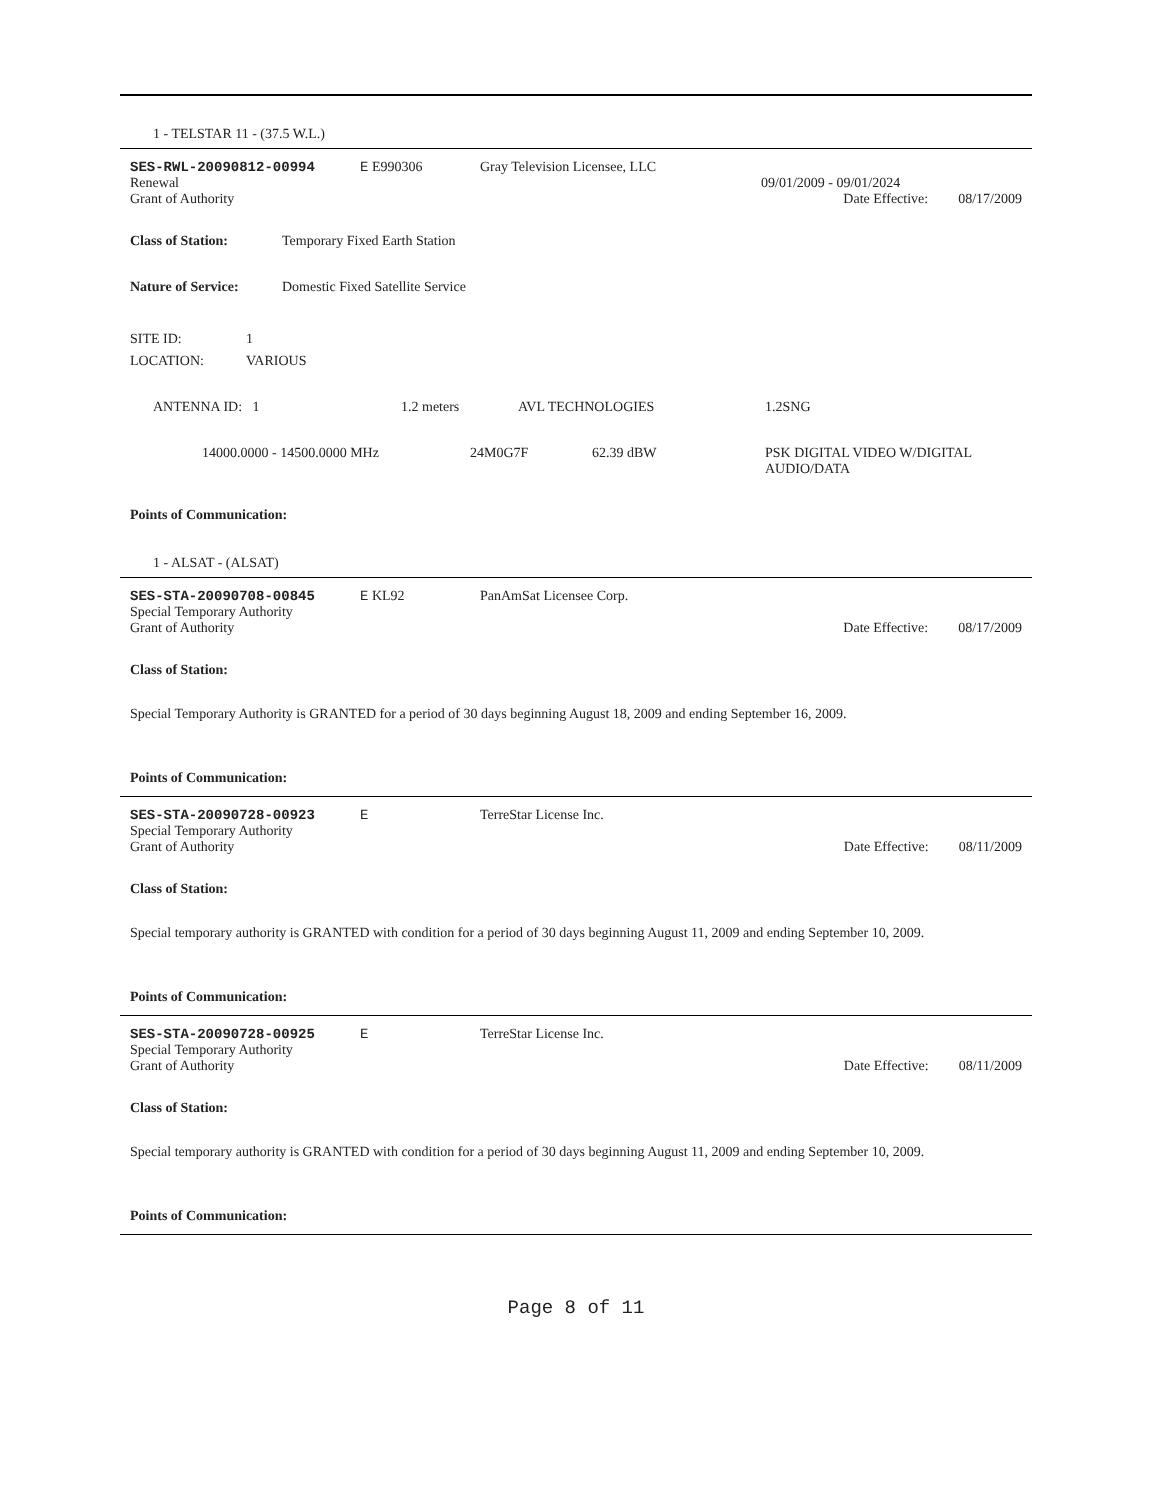1 - TELSTAR 11 - (37.5 W.L.)
SES-RWL-20090812-00994 E E990306 Gray Television Licensee, LLC
Renewal 09/01/2009 - 09/01/2024
Grant of Authority Date Effective: 08/17/2009
Class of Station: Temporary Fixed Earth Station
Nature of Service: Domestic Fixed Satellite Service
SITE ID: 1
LOCATION: VARIOUS
ANTENNA ID: 1 1.2 meters AVL TECHNOLOGIES 1.2SNG
14000.0000 - 14500.0000 MHz 24M0G7F 62.39 dBW PSK DIGITAL VIDEO W/DIGITAL AUDIO/DATA
Points of Communication:
1 - ALSAT - (ALSAT)
SES-STA-20090708-00845 E KL92 PanAmSat Licensee Corp.
Special Temporary Authority
Grant of Authority Date Effective: 08/17/2009
Class of Station:
Special Temporary Authority is GRANTED for a period of 30 days beginning August 18, 2009 and ending September 16, 2009.
Points of Communication:
SES-STA-20090728-00923 E TerreStar License Inc.
Special Temporary Authority
Grant of Authority Date Effective: 08/11/2009
Class of Station:
Special temporary authority is GRANTED with condition for a period of 30 days beginning August 11, 2009 and ending September 10, 2009.
Points of Communication:
SES-STA-20090728-00925 E TerreStar License Inc.
Special Temporary Authority
Grant of Authority Date Effective: 08/11/2009
Class of Station:
Special temporary authority is GRANTED with condition for a period of 30 days beginning August 11, 2009 and ending September 10, 2009.
Points of Communication:
Page 8 of 11